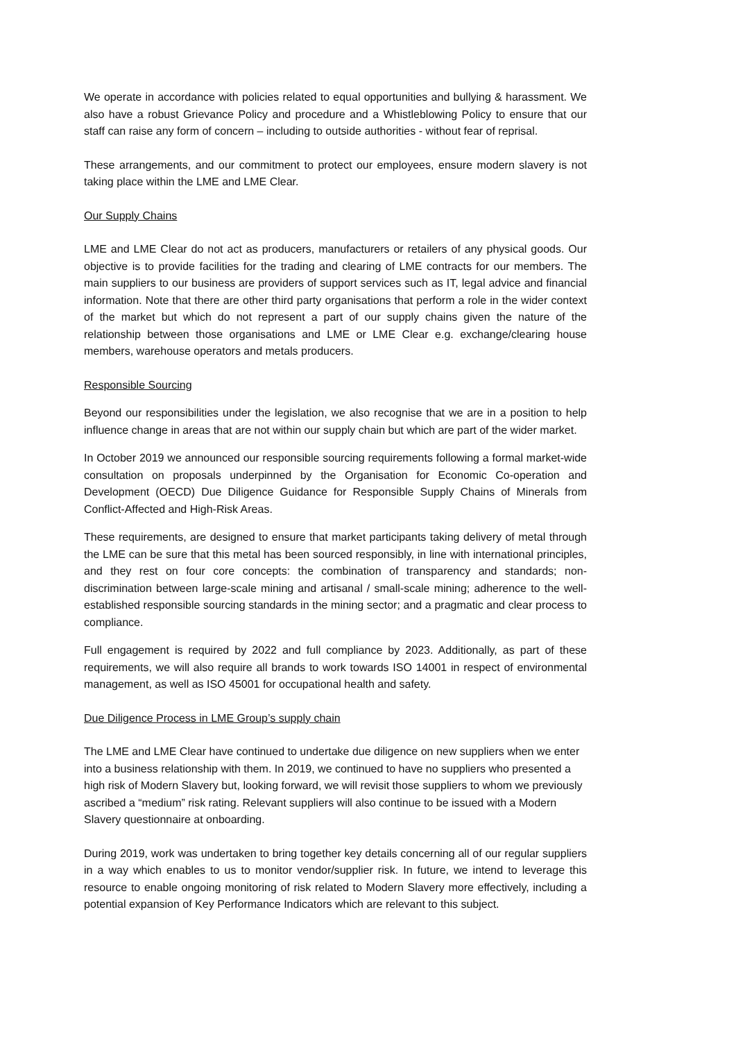We operate in accordance with policies related to equal opportunities and bullying & harassment. We also have a robust Grievance Policy and procedure and a Whistleblowing Policy to ensure that our staff can raise any form of concern – including to outside authorities - without fear of reprisal.
These arrangements, and our commitment to protect our employees, ensure modern slavery is not taking place within the LME and LME Clear.
Our Supply Chains
LME and LME Clear do not act as producers, manufacturers or retailers of any physical goods. Our objective is to provide facilities for the trading and clearing of LME contracts for our members. The main suppliers to our business are providers of support services such as IT, legal advice and financial information. Note that there are other third party organisations that perform a role in the wider context of the market but which do not represent a part of our supply chains given the nature of the relationship between those organisations and LME or LME Clear e.g. exchange/clearing house members, warehouse operators and metals producers.
Responsible Sourcing
Beyond our responsibilities under the legislation, we also recognise that we are in a position to help influence change in areas that are not within our supply chain but which are part of the wider market.
In October 2019 we announced our responsible sourcing requirements following a formal market-wide consultation on proposals underpinned by the Organisation for Economic Co-operation and Development (OECD) Due Diligence Guidance for Responsible Supply Chains of Minerals from Conflict-Affected and High-Risk Areas.
These requirements, are designed to ensure that market participants taking delivery of metal through the LME can be sure that this metal has been sourced responsibly, in line with international principles, and they rest on four core concepts: the combination of transparency and standards; non-discrimination between large-scale mining and artisanal / small-scale mining; adherence to the well-established responsible sourcing standards in the mining sector; and a pragmatic and clear process to compliance.
Full engagement is required by 2022 and full compliance by 2023. Additionally, as part of these requirements, we will also require all brands to work towards ISO 14001 in respect of environmental management, as well as ISO 45001 for occupational health and safety.
Due Diligence Process in LME Group’s supply chain
The LME and LME Clear have continued to undertake due diligence on new suppliers when we enter into a business relationship with them. In 2019, we continued to have no suppliers who presented a high risk of Modern Slavery but, looking forward, we will revisit those suppliers to whom we previously ascribed a “medium” risk rating. Relevant suppliers will also continue to be issued with a Modern Slavery questionnaire at onboarding.
During 2019, work was undertaken to bring together key details concerning all of our regular suppliers in a way which enables to us to monitor vendor/supplier risk. In future, we intend to leverage this resource to enable ongoing monitoring of risk related to Modern Slavery more effectively, including a potential expansion of Key Performance Indicators which are relevant to this subject.